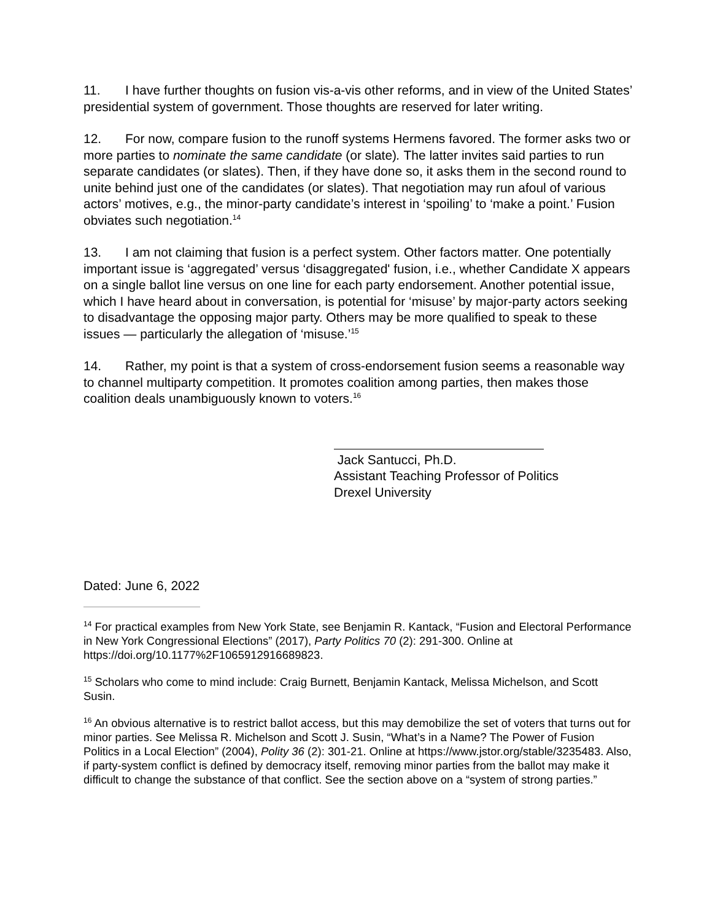11. I have further thoughts on fusion vis-a-vis other reforms, and in view of the United States’ presidential system of government. Those thoughts are reserved for later writing.
12. For now, compare fusion to the runoff systems Hermens favored. The former asks two or more parties to nominate the same candidate (or slate). The latter invites said parties to run separate candidates (or slates). Then, if they have done so, it asks them in the second round to unite behind just one of the candidates (or slates). That negotiation may run afoul of various actors’ motives, e.g., the minor-party candidate’s interest in ‘spoiling’ to ‘make a point.’ Fusion obviates such negotiation.<sup>14</sup>
13. I am not claiming that fusion is a perfect system. Other factors matter. One potentially important issue is ‘aggregated’ versus ‘disaggregated' fusion, i.e., whether Candidate X appears on a single ballot line versus on one line for each party endorsement. Another potential issue, which I have heard about in conversation, is potential for ‘misuse’ by major-party actors seeking to disadvantage the opposing major party. Others may be more qualified to speak to these issues — particularly the allegation of ‘misuse.’<sup>15</sup>
14. Rather, my point is that a system of cross-endorsement fusion seems a reasonable way to channel multiparty competition. It promotes coalition among parties, then makes those coalition deals unambiguously known to voters.<sup>16</sup>
Jack Santucci, Ph.D.
Assistant Teaching Professor of Politics
Drexel University
Dated: June 6, 2022
<sup>14</sup> For practical examples from New York State, see Benjamin R. Kantack, “Fusion and Electoral Performance in New York Congressional Elections” (2017), Party Politics 70 (2): 291-300. Online at https://doi.org/10.1177%2F1065912916689823.
<sup>15</sup> Scholars who come to mind include: Craig Burnett, Benjamin Kantack, Melissa Michelson, and Scott Susin.
<sup>16</sup> An obvious alternative is to restrict ballot access, but this may demobilize the set of voters that turns out for minor parties. See Melissa R. Michelson and Scott J. Susin, “What’s in a Name? The Power of Fusion Politics in a Local Election” (2004), Polity 36 (2): 301-21. Online at https://www.jstor.org/stable/3235483. Also, if party-system conflict is defined by democracy itself, removing minor parties from the ballot may make it difficult to change the substance of that conflict. See the section above on a “system of strong parties.”